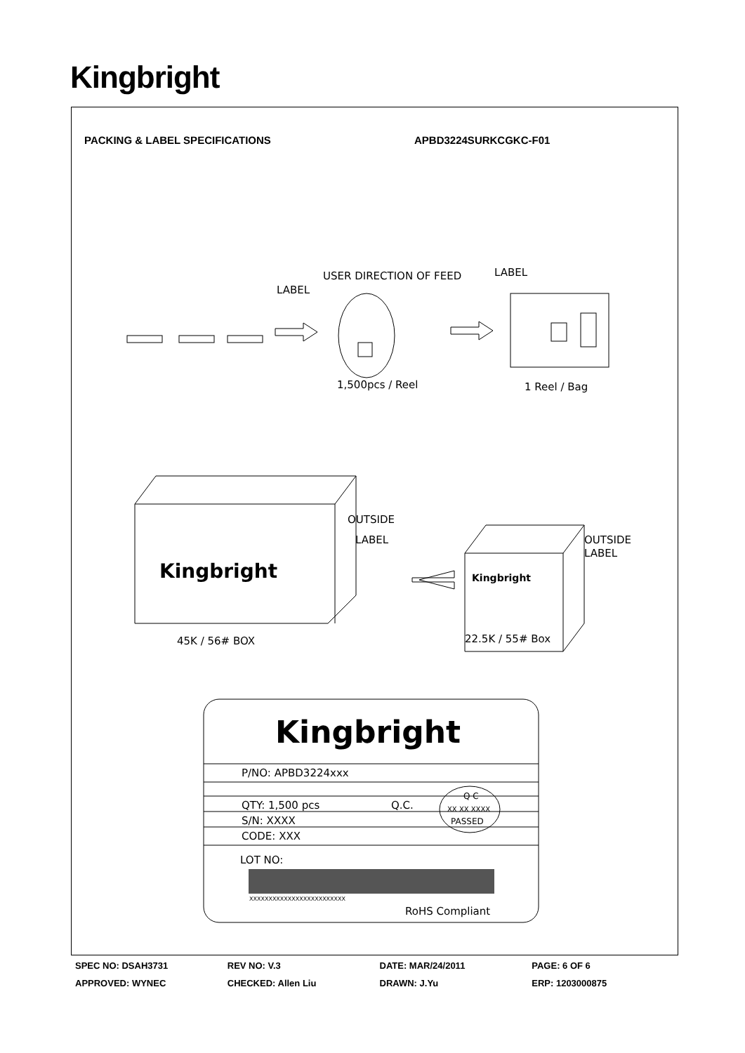Kingbright
PACKING & LABEL SPECIFICATIONS APBD3224SURKCGKC-F01
USER DIRECTION OF FEED
LABEL
LABEL
1,500pcs / Reel
1 Reel / Bag
OUTSIDE
LABEL
OUTSIDE
LABEL
Kingbright
Kingbright
45K / 56# BOX
22.5K / 55# Box
Kingbright
P/NO: APBD3224xxx
QTY: 1,500 pcs
Q.C.
Q C
XX XX XXXX
PASSED
S/N: XXXX
CODE: XXX
LOT NO:
XXXXXXXXXXXXXXXXXXXXXXXXX
RoHS Compliant
SPEC NO: DSAH3731 REV NO: V.3 DATE: MAR/24/2011 PAGE: 6 OF 6
APPROVED: WYNEC CHECKED: Allen Liu DRAWN: J.Yu ERP: 1203000875